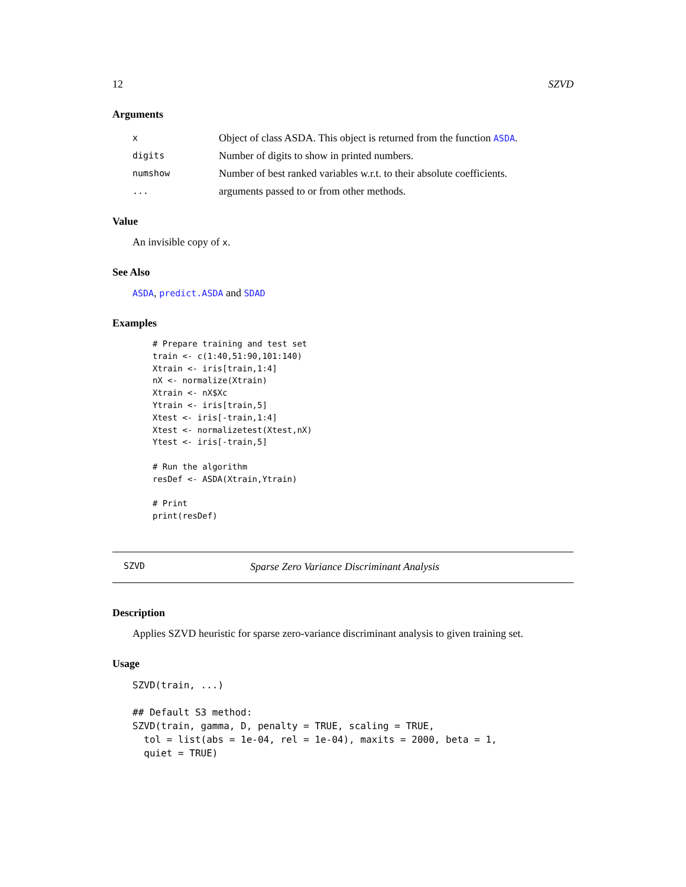12 SZVD
Arguments
| x | Object of class ASDA. This object is returned from the function ASDA . |
| digits | Number of digits to show in printed numbers. |
| numshow | Number of best ranked variables w.r.t. to their absolute coefficients. |
| ... | arguments passed to or from other methods. |
Value
An invisible copy of x.
See Also
ASDA, predict.ASDA and SDAD
Examples
# Prepare training and test set
train <- c(1:40,51:90,101:140)
Xtrain <- iris[train,1:4]
nX <- normalize(Xtrain)
Xtrain <- nX$Xc
Ytrain <- iris[train,5]
Xtest <- iris[-train,1:4]
Xtest <- normalizetest(Xtest,nX)
Ytest <- iris[-train,5]

# Run the algorithm
resDef <- ASDA(Xtrain,Ytrain)

# Print
print(resDef)
SZVD Sparse Zero Variance Discriminant Analysis
Description
Applies SZVD heuristic for sparse zero-variance discriminant analysis to given training set.
Usage
SZVD(train, ...)

## Default S3 method:
SZVD(train, gamma, D, penalty = TRUE, scaling = TRUE,
  tol = list(abs = 1e-04, rel = 1e-04), maxits = 2000, beta = 1,
  quiet = TRUE)